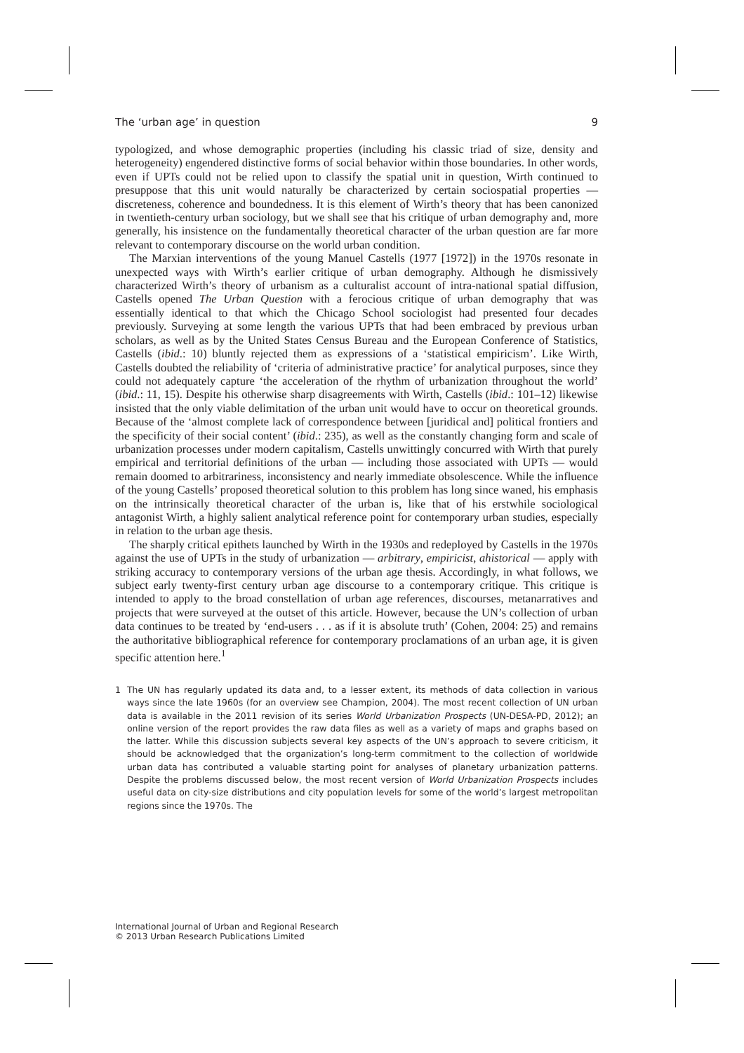The ‘urban age’ in question 9
typologized, and whose demographic properties (including his classic triad of size, density and heterogeneity) engendered distinctive forms of social behavior within those boundaries. In other words, even if UPTs could not be relied upon to classify the spatial unit in question, Wirth continued to presuppose that this unit would naturally be characterized by certain sociospatial properties — discreteness, coherence and boundedness. It is this element of Wirth’s theory that has been canonized in twentieth-century urban sociology, but we shall see that his critique of urban demography and, more generally, his insistence on the fundamentally theoretical character of the urban question are far more relevant to contemporary discourse on the world urban condition.
The Marxian interventions of the young Manuel Castells (1977 [1972]) in the 1970s resonate in unexpected ways with Wirth’s earlier critique of urban demography. Although he dismissively characterized Wirth’s theory of urbanism as a culturalist account of intra-national spatial diffusion, Castells opened The Urban Question with a ferocious critique of urban demography that was essentially identical to that which the Chicago School sociologist had presented four decades previously. Surveying at some length the various UPTs that had been embraced by previous urban scholars, as well as by the United States Census Bureau and the European Conference of Statistics, Castells (ibid.: 10) bluntly rejected them as expressions of a ‘statistical empiricism’. Like Wirth, Castells doubted the reliability of ‘criteria of administrative practice’ for analytical purposes, since they could not adequately capture ‘the acceleration of the rhythm of urbanization throughout the world’ (ibid.: 11, 15). Despite his otherwise sharp disagreements with Wirth, Castells (ibid.: 101–12) likewise insisted that the only viable delimitation of the urban unit would have to occur on theoretical grounds. Because of the ‘almost complete lack of correspondence between [juridical and] political frontiers and the specificity of their social content’ (ibid.: 235), as well as the constantly changing form and scale of urbanization processes under modern capitalism, Castells unwittingly concurred with Wirth that purely empirical and territorial definitions of the urban — including those associated with UPTs — would remain doomed to arbitrariness, inconsistency and nearly immediate obsolescence. While the influence of the young Castells’ proposed theoretical solution to this problem has long since waned, his emphasis on the intrinsically theoretical character of the urban is, like that of his erstwhile sociological antagonist Wirth, a highly salient analytical reference point for contemporary urban studies, especially in relation to the urban age thesis.
The sharply critical epithets launched by Wirth in the 1930s and redeployed by Castells in the 1970s against the use of UPTs in the study of urbanization — arbitrary, empiricist, ahistorical — apply with striking accuracy to contemporary versions of the urban age thesis. Accordingly, in what follows, we subject early twenty-first century urban age discourse to a contemporary critique. This critique is intended to apply to the broad constellation of urban age references, discourses, metanarratives and projects that were surveyed at the outset of this article. However, because the UN’s collection of urban data continues to be treated by ‘end-users . . . as if it is absolute truth’ (Cohen, 2004: 25) and remains the authoritative bibliographical reference for contemporary proclamations of an urban age, it is given specific attention here.<sup>1</sup>
1 The UN has regularly updated its data and, to a lesser extent, its methods of data collection in various ways since the late 1960s (for an overview see Champion, 2004). The most recent collection of UN urban data is available in the 2011 revision of its series World Urbanization Prospects (UN-DESA-PD, 2012); an online version of the report provides the raw data files as well as a variety of maps and graphs based on the latter. While this discussion subjects several key aspects of the UN’s approach to severe criticism, it should be acknowledged that the organization’s long-term commitment to the collection of worldwide urban data has contributed a valuable starting point for analyses of planetary urbanization patterns. Despite the problems discussed below, the most recent version of World Urbanization Prospects includes useful data on city-size distributions and city population levels for some of the world’s largest metropolitan regions since the 1970s. The
International Journal of Urban and Regional Research
© 2013 Urban Research Publications Limited